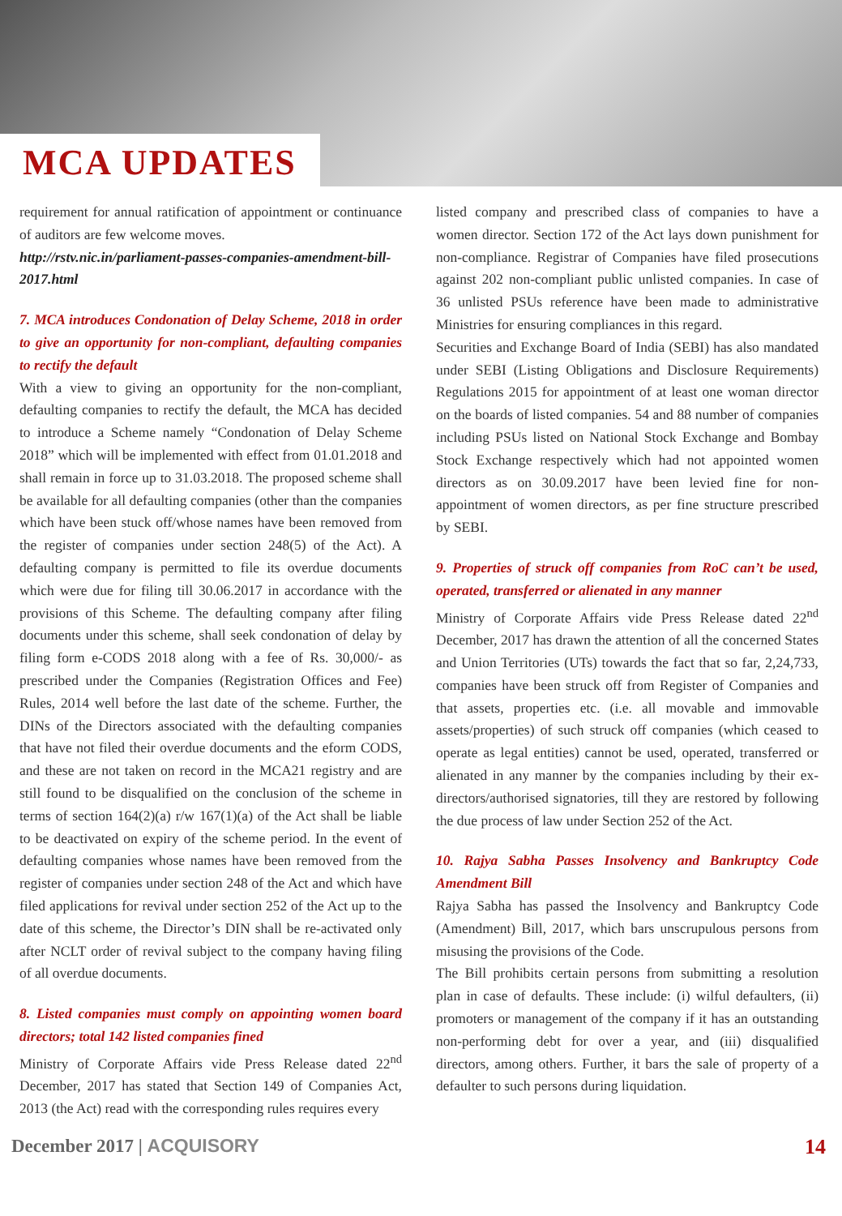MCA UPDATES
requirement for annual ratification of appointment or continuance of auditors are few welcome moves.
http://rstv.nic.in/parliament-passes-companies-amendment-bill-2017.html
7. MCA introduces Condonation of Delay Scheme, 2018 in order to give an opportunity for non-compliant, defaulting companies to rectify the default
With a view to giving an opportunity for the non-compliant, defaulting companies to rectify the default, the MCA has decided to introduce a Scheme namely “Condonation of Delay Scheme 2018” which will be implemented with effect from 01.01.2018 and shall remain in force up to 31.03.2018. The proposed scheme shall be available for all defaulting companies (other than the companies which have been stuck off/whose names have been removed from the register of companies under section 248(5) of the Act). A defaulting company is permitted to file its overdue documents which were due for filing till 30.06.2017 in accordance with the provisions of this Scheme. The defaulting company after filing documents under this scheme, shall seek condonation of delay by filing form e-CODS 2018 along with a fee of Rs. 30,000/- as prescribed under the Companies (Registration Offices and Fee) Rules, 2014 well before the last date of the scheme. Further, the DINs of the Directors associated with the defaulting companies that have not filed their overdue documents and the eform CODS, and these are not taken on record in the MCA21 registry and are still found to be disqualified on the conclusion of the scheme in terms of section 164(2)(a) r/w 167(1)(a) of the Act shall be liable to be deactivated on expiry of the scheme period. In the event of defaulting companies whose names have been removed from the register of companies under section 248 of the Act and which have filed applications for revival under section 252 of the Act up to the date of this scheme, the Director’s DIN shall be re-activated only after NCLT order of revival subject to the company having filing of all overdue documents.
8. Listed companies must comply on appointing women board directors; total 142 listed companies fined
Ministry of Corporate Affairs vide Press Release dated 22<sup>nd</sup> December, 2017 has stated that Section 149 of Companies Act, 2013 (the Act) read with the corresponding rules requires every
listed company and prescribed class of companies to have a women director. Section 172 of the Act lays down punishment for non-compliance. Registrar of Companies have filed prosecutions against 202 non-compliant public unlisted companies. In case of 36 unlisted PSUs reference have been made to administrative Ministries for ensuring compliances in this regard.
Securities and Exchange Board of India (SEBI) has also mandated under SEBI (Listing Obligations and Disclosure Requirements) Regulations 2015 for appointment of at least one woman director on the boards of listed companies. 54 and 88 number of companies including PSUs listed on National Stock Exchange and Bombay Stock Exchange respectively which had not appointed women directors as on 30.09.2017 have been levied fine for non-appointment of women directors, as per fine structure prescribed by SEBI.
9. Properties of struck off companies from RoC can’t be used, operated, transferred or alienated in any manner
Ministry of Corporate Affairs vide Press Release dated 22<sup>nd</sup> December, 2017 has drawn the attention of all the concerned States and Union Territories (UTs) towards the fact that so far, 2,24,733, companies have been struck off from Register of Companies and that assets, properties etc. (i.e. all movable and immovable assets/properties) of such struck off companies (which ceased to operate as legal entities) cannot be used, operated, transferred or alienated in any manner by the companies including by their ex-directors/authorised signatories, till they are restored by following the due process of law under Section 252 of the Act.
10. Rajya Sabha Passes Insolvency and Bankruptcy Code Amendment Bill
Rajya Sabha has passed the Insolvency and Bankruptcy Code (Amendment) Bill, 2017, which bars unscrupulous persons from misusing the provisions of the Code.
The Bill prohibits certain persons from submitting a resolution plan in case of defaults. These include: (i) wilful defaulters, (ii) promoters or management of the company if it has an outstanding non-performing debt for over a year, and (iii) disqualified directors, among others. Further, it bars the sale of property of a defaulter to such persons during liquidation.
December 2017 | ACQUISORY 14